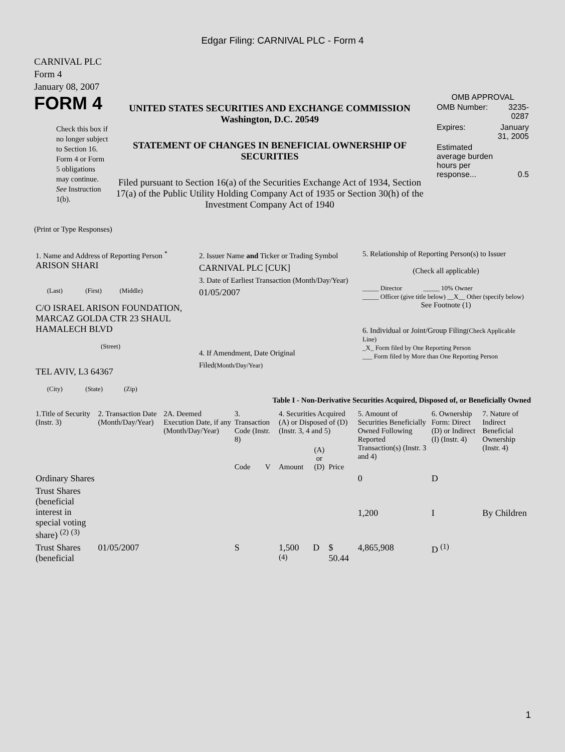Edgar Filing: CARNIVAL PLC - Form 4
CARNIVAL PLC
Form 4
January 08, 2007
FORM 4
Check this box if no longer subject to Section 16. Form 4 or Form 5 obligations may continue. See Instruction 1(b).
UNITED STATES SECURITIES AND EXCHANGE COMMISSION
Washington, D.C. 20549
STATEMENT OF CHANGES IN BENEFICIAL OWNERSHIP OF SECURITIES
Filed pursuant to Section 16(a) of the Securities Exchange Act of 1934, Section 17(a) of the Public Utility Holding Company Act of 1935 or Section 30(h) of the Investment Company Act of 1940
OMB APPROVAL
| OMB Number: | 3235-0287 |
| Expires: | January 31, 2005 |
| Estimated average burden hours per response... | 0.5 |
(Print or Type Responses)
| 1. Name and Address of Reporting Person <sup>*</sup> ARISON SHARI (Last) (First) (Middle) C/O ISRAEL ARISON FOUNDATION, MARCAZ GOLDA CTR 23 SHAUL HAMALECH BLVD (Street) TEL AVIV, L3 64367 (City) (State) (Zip) | 2. Issuer Name and Ticker or Trading Symbol CARNIVAL PLC [CUK] 3. Date of Earliest Transaction (Month/Day/Year) 01/05/2007 4. If Amendment, Date Original Filed (Month/Day/Year) | 5. Relationship of Reporting Person(s) to Issuer (Check all applicable) _____ Director _____ 10% Owner _____ Officer (give title below) __X__ Other (specify below) See Footnote (1) 6. Individual or Joint/Group Filing (Check Applicable Line) _X_ Form filed by One Reporting Person ___ Form filed by More than One Reporting Person |
Table I - Non-Derivative Securities Acquired, Disposed of, or Beneficially Owned
| 1.Title of Security (Instr. 3) | 2. Transaction Date (Month/Day/Year) | 2A. Deemed Execution Date, if any (Month/Day/Year) | 3. Transaction Code (Instr. 8) | | 4. Securities Acquired (A) or Disposed of (D) (Instr. 3, 4 and 5) | | | 5. Amount of Securities Beneficially Owned Following Reported Transaction(s) (Instr. 3 and 4) | 6. Ownership Form: Direct (D) or Indirect (I) (Instr. 4) | 7. Nature of Indirect Beneficial Ownership (Instr. 4) |
| --- | --- | --- | --- | --- | --- | --- | --- | --- | --- | --- |
| | | | Code | V | Amount | (A) or (D) | Price | | | |
| Ordinary Shares | | | | | | | | 0 | D | |
| Trust Shares (beneficial interest in special voting share) <sup>(2)</sup> <sup>(3)</sup> | | | | | | | | 1,200 | I | By Children |
| Trust Shares (beneficial | 01/05/2007 | | S | | 1,500 <sup>(4)</sup> | D | $ 50.44 | 4,865,908 | D <sup>(1)</sup> | |
1